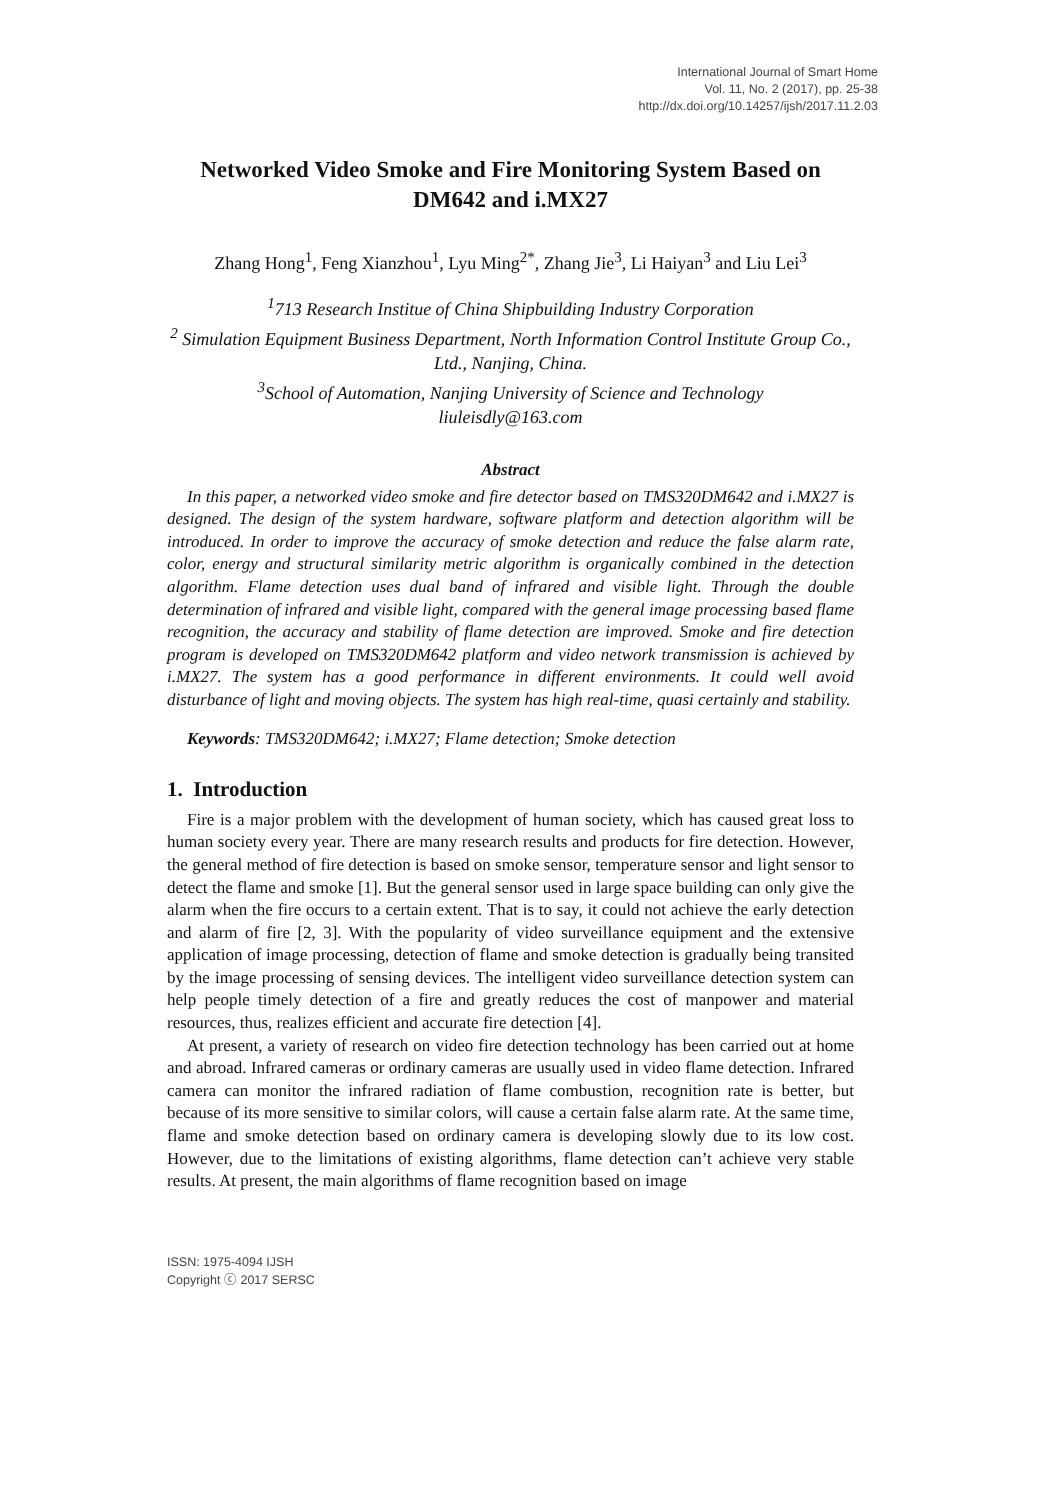International Journal of Smart Home
Vol. 11, No. 2 (2017), pp. 25-38
http://dx.doi.org/10.14257/ijsh/2017.11.2.03
Networked Video Smoke and Fire Monitoring System Based on DM642 and i.MX27
Zhang Hong<sup>1</sup>, Feng Xianzhou<sup>1</sup>, Lyu Ming<sup>2*</sup>, Zhang Jie<sup>3</sup>, Li Haiyan<sup>3</sup> and Liu Lei<sup>3</sup>
<sup>1</sup> 713 Research Institue of China Shipbuilding Industry Corporation
<sup>2</sup> Simulation Equipment Business Department, North Information Control Institute Group Co., Ltd., Nanjing, China.
<sup>3</sup> School of Automation, Nanjing University of Science and Technology
liuleisdly@163.com
Abstract
In this paper, a networked video smoke and fire detector based on TMS320DM642 and i.MX27 is designed. The design of the system hardware, software platform and detection algorithm will be introduced. In order to improve the accuracy of smoke detection and reduce the false alarm rate, color, energy and structural similarity metric algorithm is organically combined in the detection algorithm. Flame detection uses dual band of infrared and visible light. Through the double determination of infrared and visible light, compared with the general image processing based flame recognition, the accuracy and stability of flame detection are improved. Smoke and fire detection program is developed on TMS320DM642 platform and video network transmission is achieved by i.MX27. The system has a good performance in different environments. It could well avoid disturbance of light and moving objects. The system has high real-time, quasi certainly and stability.
Keywords: TMS320DM642; i.MX27; Flame detection; Smoke detection
1. Introduction
Fire is a major problem with the development of human society, which has caused great loss to human society every year. There are many research results and products for fire detection. However, the general method of fire detection is based on smoke sensor, temperature sensor and light sensor to detect the flame and smoke [1]. But the general sensor used in large space building can only give the alarm when the fire occurs to a certain extent. That is to say, it could not achieve the early detection and alarm of fire [2, 3]. With the popularity of video surveillance equipment and the extensive application of image processing, detection of flame and smoke detection is gradually being transited by the image processing of sensing devices. The intelligent video surveillance detection system can help people timely detection of a fire and greatly reduces the cost of manpower and material resources, thus, realizes efficient and accurate fire detection [4].
At present, a variety of research on video fire detection technology has been carried out at home and abroad. Infrared cameras or ordinary cameras are usually used in video flame detection. Infrared camera can monitor the infrared radiation of flame combustion, recognition rate is better, but because of its more sensitive to similar colors, will cause a certain false alarm rate. At the same time, flame and smoke detection based on ordinary camera is developing slowly due to its low cost. However, due to the limitations of existing algorithms, flame detection can’t achieve very stable results. At present, the main algorithms of flame recognition based on image
ISSN: 1975-4094 IJSH
Copyright ⓒ 2017 SERSC